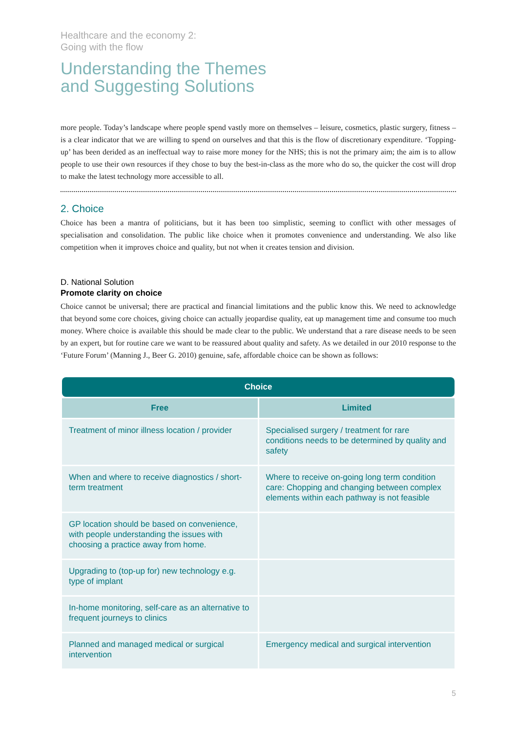Healthcare and the economy 2:
Going with the flow
Understanding the Themes
and Suggesting Solutions
more people. Today’s landscape where people spend vastly more on themselves – leisure, cosmetics, plastic surgery, fitness – is a clear indicator that we are willing to spend on ourselves and that this is the flow of discretionary expenditure. ‘Topping-up’ has been derided as an ineffectual way to raise more money for the NHS; this is not the primary aim; the aim is to allow people to use their own resources if they chose to buy the best-in-class as the more who do so, the quicker the cost will drop to make the latest technology more accessible to all.
2. Choice
Choice has been a mantra of politicians, but it has been too simplistic, seeming to conflict with other messages of specialisation and consolidation. The public like choice when it promotes convenience and understanding. We also like competition when it improves choice and quality, but not when it creates tension and division.
D. National Solution
Promote clarity on choice
Choice cannot be universal; there are practical and financial limitations and the public know this. We need to acknowledge that beyond some core choices, giving choice can actually jeopardise quality, eat up management time and consume too much money. Where choice is available this should be made clear to the public. We understand that a rare disease needs to be seen by an expert, but for routine care we want to be reassured about quality and safety. As we detailed in our 2010 response to the ‘Future Forum’ (Manning J., Beer G. 2010) genuine, safe, affordable choice can be shown as follows:
| Choice | |
| --- | --- |
| Free | Limited |
| Treatment of minor illness location / provider | Specialised surgery / treatment for rare conditions needs to be determined by quality and safety |
| When and where to receive diagnostics / short-term treatment | Where to receive on-going long term condition care: Chopping and changing between complex elements within each pathway is not feasible |
| GP location should be based on convenience, with people understanding the issues with choosing a practice away from home. | |
| Upgrading to (top-up for) new technology e.g. type of implant | |
| In-home monitoring, self-care as an alternative to frequent journeys to clinics | |
| Planned and managed medical or surgical intervention | Emergency medical and surgical intervention |
5